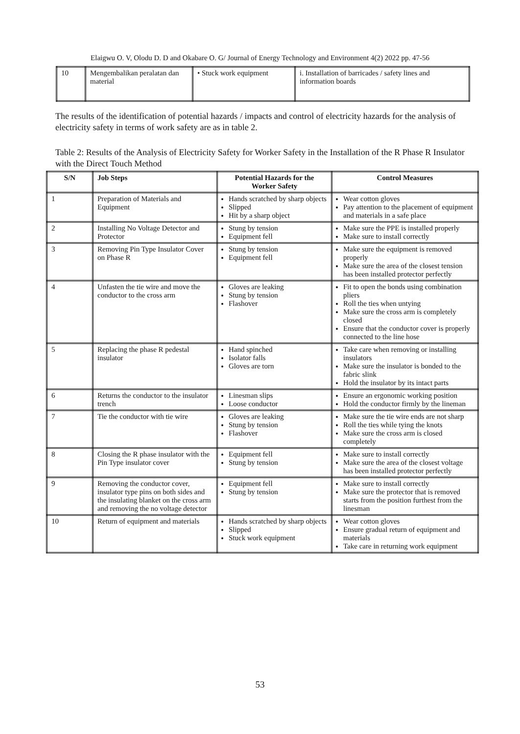Elaigwu O. V, Olodu D. D and Okabare O. G/ Journal of Energy Technology and Environment 4(2) 2022 pp. 47-56
| 10 | Mengembalikan peralatan dan material | • Stuck work equipment | i. Installation of barricades / safety lines and information boards |
The results of the identification of potential hazards / impacts and control of electricity hazards for the analysis of electricity safety in terms of work safety are as in table 2.
Table 2: Results of the Analysis of Electricity Safety for Worker Safety in the Installation of the R Phase R Insulator with the Direct Touch Method
| S/N | Job Steps | Potential Hazards for the Worker Safety | Control Measures |
| --- | --- | --- | --- |
| 1 | Preparation of Materials and Equipment | Hands scratched by sharp objects Slipped Hit by a sharp object | Wear cotton gloves Pay attention to the placement of equipment and materials in a safe place |
| 2 | Installing No Voltage Detector and Protector | Stung by tension Equipment fell | Make sure the PPE is installed properly Make sure to install correctly |
| 3 | Removing Pin Type Insulator Cover on Phase R | Stung by tension Equipment fell | Make sure the equipment is removed properly Make sure the area of the closest tension has been installed protector perfectly |
| 4 | Unfasten the tie wire and move the conductor to the cross arm | Gloves are leaking Stung by tension Flashover | Fit to open the bonds using combination pliers Roll the ties when untying Make sure the cross arm is completely closed Ensure that the conductor cover is properly connected to the line hose |
| 5 | Replacing the phase R pedestal insulator | Hand spinched Isolator falls Gloves are torn | Take care when removing or installing insulators Make sure the insulator is bonded to the fabric slink Hold the insulator by its intact parts |
| 6 | Returns the conductor to the insulator trench | Linesman slips Loose conductor | Ensure an ergonomic working position Hold the conductor firmly by the lineman |
| 7 | Tie the conductor with tie wire | Gloves are leaking Stung by tension Flashover | Make sure the tie wire ends are not sharp Roll the ties while tying the knots Make sure the cross arm is closed completely |
| 8 | Closing the R phase insulator with the Pin Type insulator cover | Equipment fell Stung by tension | Make sure to install correctly Make sure the area of the closest voltage has been installed protector perfectly |
| 9 | Removing the conductor cover, insulator type pins on both sides and the insulating blanket on the cross arm and removing the no voltage detector | Equipment fell Stung by tension | Make sure to install correctly Make sure the protector that is removed starts from the position furthest from the linesman |
| 10 | Return of equipment and materials | Hands scratched by sharp objects Slipped Stuck work equipment | Wear cotton gloves Ensure gradual return of equipment and materials Take care in returning work equipment |
53